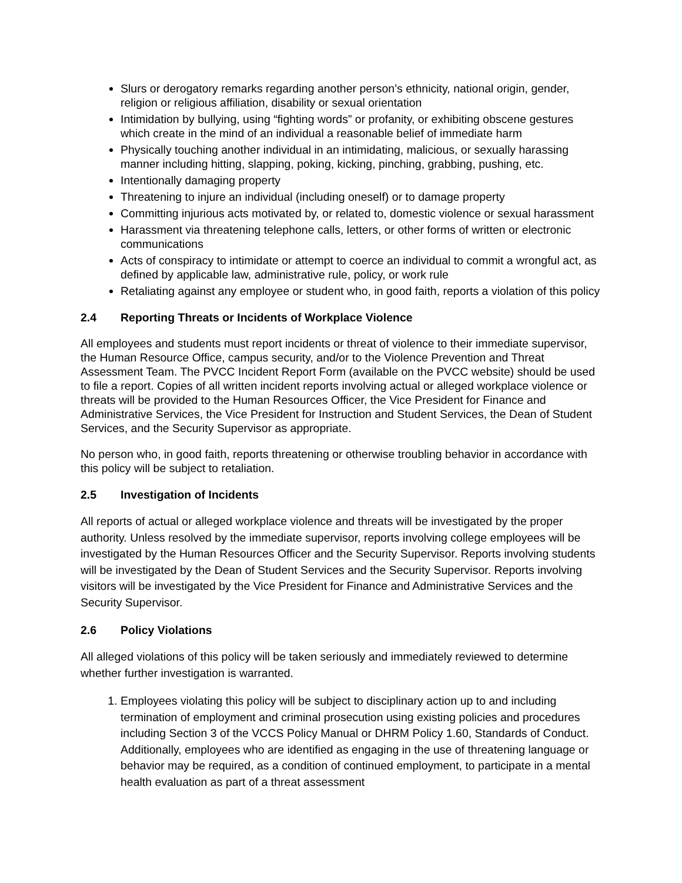Slurs or derogatory remarks regarding another person’s ethnicity, national origin, gender, religion or religious affiliation, disability or sexual orientation
Intimidation by bullying, using “fighting words” or profanity, or exhibiting obscene gestures which create in the mind of an individual a reasonable belief of immediate harm
Physically touching another individual in an intimidating, malicious, or sexually harassing manner including hitting, slapping, poking, kicking, pinching, grabbing, pushing, etc.
Intentionally damaging property
Threatening to injure an individual (including oneself) or to damage property
Committing injurious acts motivated by, or related to, domestic violence or sexual harassment
Harassment via threatening telephone calls, letters, or other forms of written or electronic communications
Acts of conspiracy to intimidate or attempt to coerce an individual to commit a wrongful act, as defined by applicable law, administrative rule, policy, or work rule
Retaliating against any employee or student who, in good faith, reports a violation of this policy
2.4 Reporting Threats or Incidents of Workplace Violence
All employees and students must report incidents or threat of violence to their immediate supervisor, the Human Resource Office, campus security, and/or to the Violence Prevention and Threat Assessment Team. The PVCC Incident Report Form (available on the PVCC website) should be used to file a report. Copies of all written incident reports involving actual or alleged workplace violence or threats will be provided to the Human Resources Officer, the Vice President for Finance and Administrative Services, the Vice President for Instruction and Student Services, the Dean of Student Services, and the Security Supervisor as appropriate.
No person who, in good faith, reports threatening or otherwise troubling behavior in accordance with this policy will be subject to retaliation.
2.5 Investigation of Incidents
All reports of actual or alleged workplace violence and threats will be investigated by the proper authority. Unless resolved by the immediate supervisor, reports involving college employees will be investigated by the Human Resources Officer and the Security Supervisor. Reports involving students will be investigated by the Dean of Student Services and the Security Supervisor. Reports involving visitors will be investigated by the Vice President for Finance and Administrative Services and the Security Supervisor.
2.6 Policy Violations
All alleged violations of this policy will be taken seriously and immediately reviewed to determine whether further investigation is warranted.
1. Employees violating this policy will be subject to disciplinary action up to and including termination of employment and criminal prosecution using existing policies and procedures including Section 3 of the VCCS Policy Manual or DHRM Policy 1.60, Standards of Conduct. Additionally, employees who are identified as engaging in the use of threatening language or behavior may be required, as a condition of continued employment, to participate in a mental health evaluation as part of a threat assessment